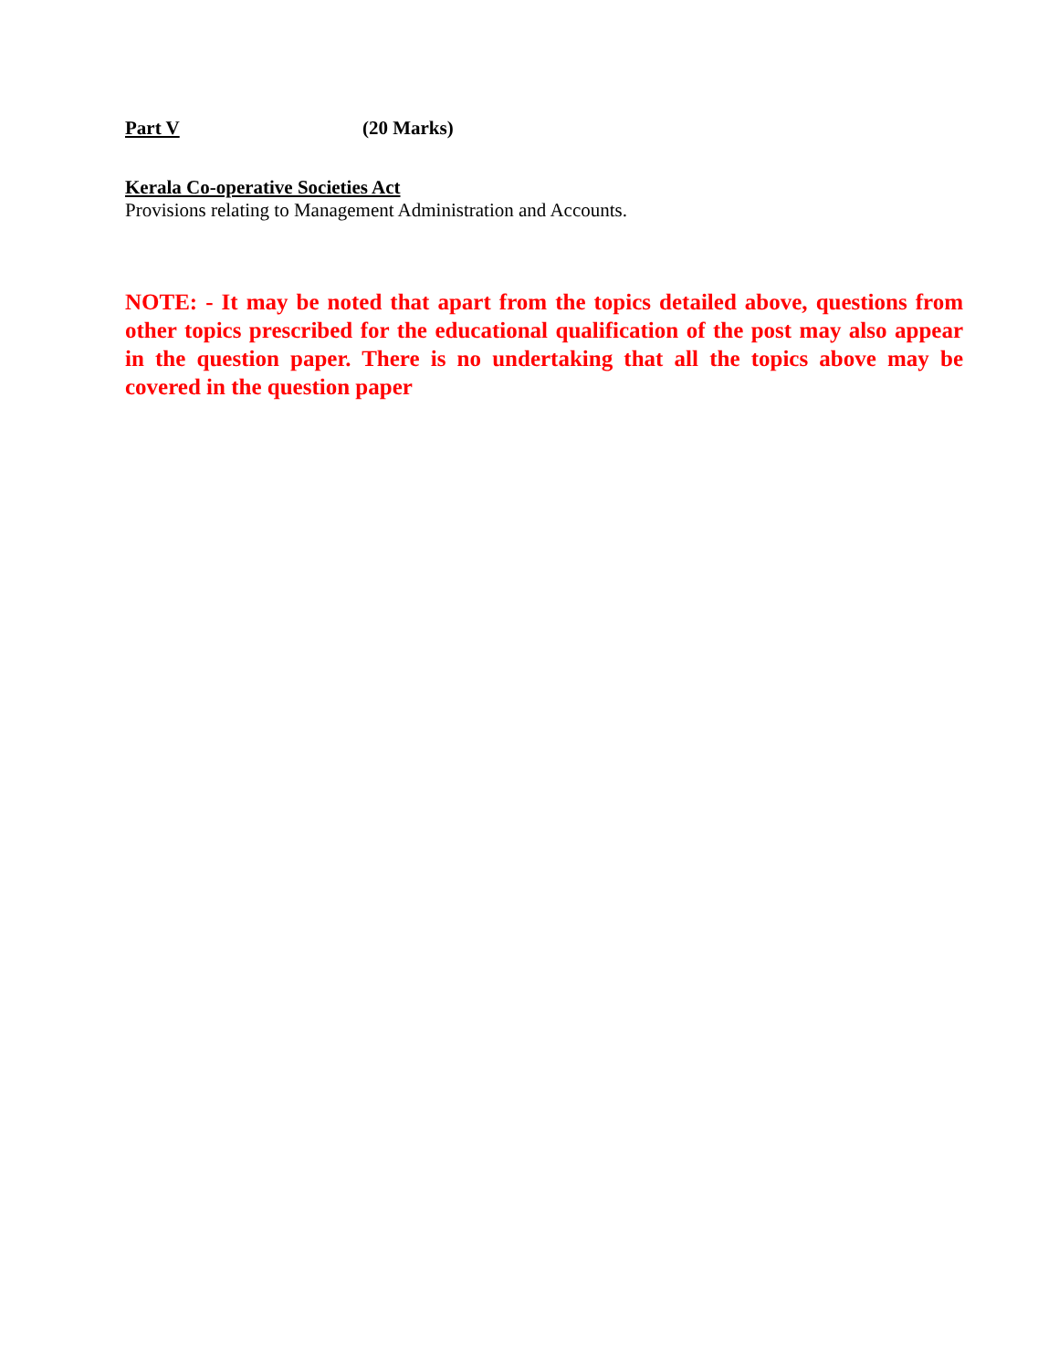Part V (20 Marks)
Kerala Co-operative Societies Act
Provisions relating to Management Administration and Accounts.
NOTE: - It may be noted that apart from the topics detailed above, questions from other topics prescribed for the educational qualification of the post may also appear in the question paper. There is no undertaking that all the topics above may be covered in the question paper